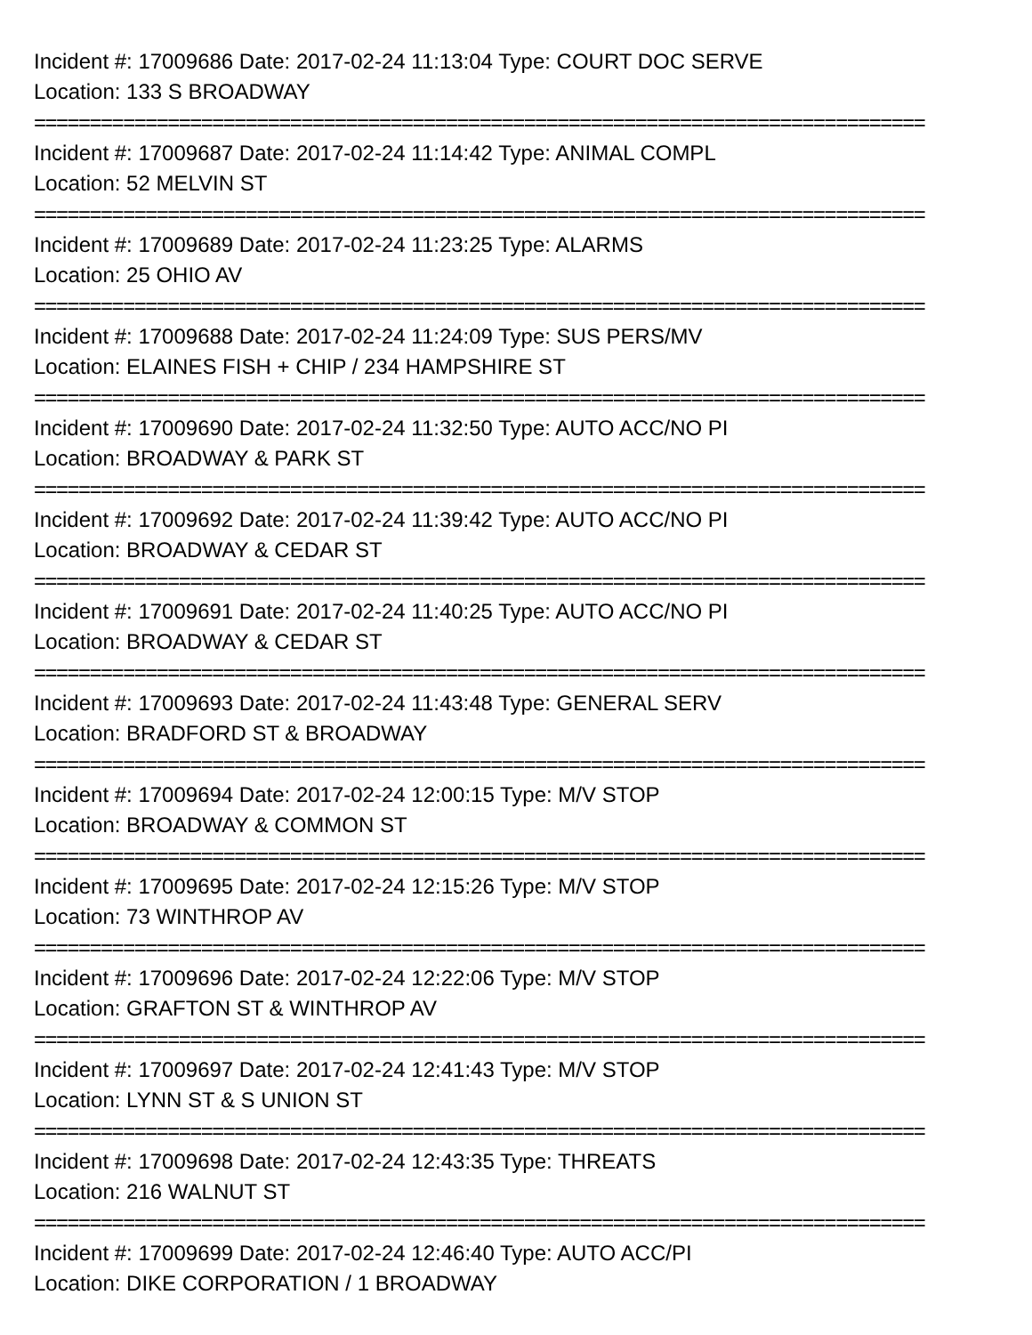Incident #: 17009686 Date: 2017-02-24 11:13:04 Type: COURT DOC SERVE
Location: 133 S BROADWAY
================================================================================
Incident #: 17009687 Date: 2017-02-24 11:14:42 Type: ANIMAL COMPL
Location: 52 MELVIN ST
================================================================================
Incident #: 17009689 Date: 2017-02-24 11:23:25 Type: ALARMS
Location: 25 OHIO AV
================================================================================
Incident #: 17009688 Date: 2017-02-24 11:24:09 Type: SUS PERS/MV
Location: ELAINES FISH + CHIP / 234 HAMPSHIRE ST
================================================================================
Incident #: 17009690 Date: 2017-02-24 11:32:50 Type: AUTO ACC/NO PI
Location: BROADWAY & PARK ST
================================================================================
Incident #: 17009692 Date: 2017-02-24 11:39:42 Type: AUTO ACC/NO PI
Location: BROADWAY & CEDAR ST
================================================================================
Incident #: 17009691 Date: 2017-02-24 11:40:25 Type: AUTO ACC/NO PI
Location: BROADWAY & CEDAR ST
================================================================================
Incident #: 17009693 Date: 2017-02-24 11:43:48 Type: GENERAL SERV
Location: BRADFORD ST & BROADWAY
================================================================================
Incident #: 17009694 Date: 2017-02-24 12:00:15 Type: M/V STOP
Location: BROADWAY & COMMON ST
================================================================================
Incident #: 17009695 Date: 2017-02-24 12:15:26 Type: M/V STOP
Location: 73 WINTHROP AV
================================================================================
Incident #: 17009696 Date: 2017-02-24 12:22:06 Type: M/V STOP
Location: GRAFTON ST & WINTHROP AV
================================================================================
Incident #: 17009697 Date: 2017-02-24 12:41:43 Type: M/V STOP
Location: LYNN ST & S UNION ST
================================================================================
Incident #: 17009698 Date: 2017-02-24 12:43:35 Type: THREATS
Location: 216 WALNUT ST
================================================================================
Incident #: 17009699 Date: 2017-02-24 12:46:40 Type: AUTO ACC/PI
Location: DIKE CORPORATION / 1 BROADWAY